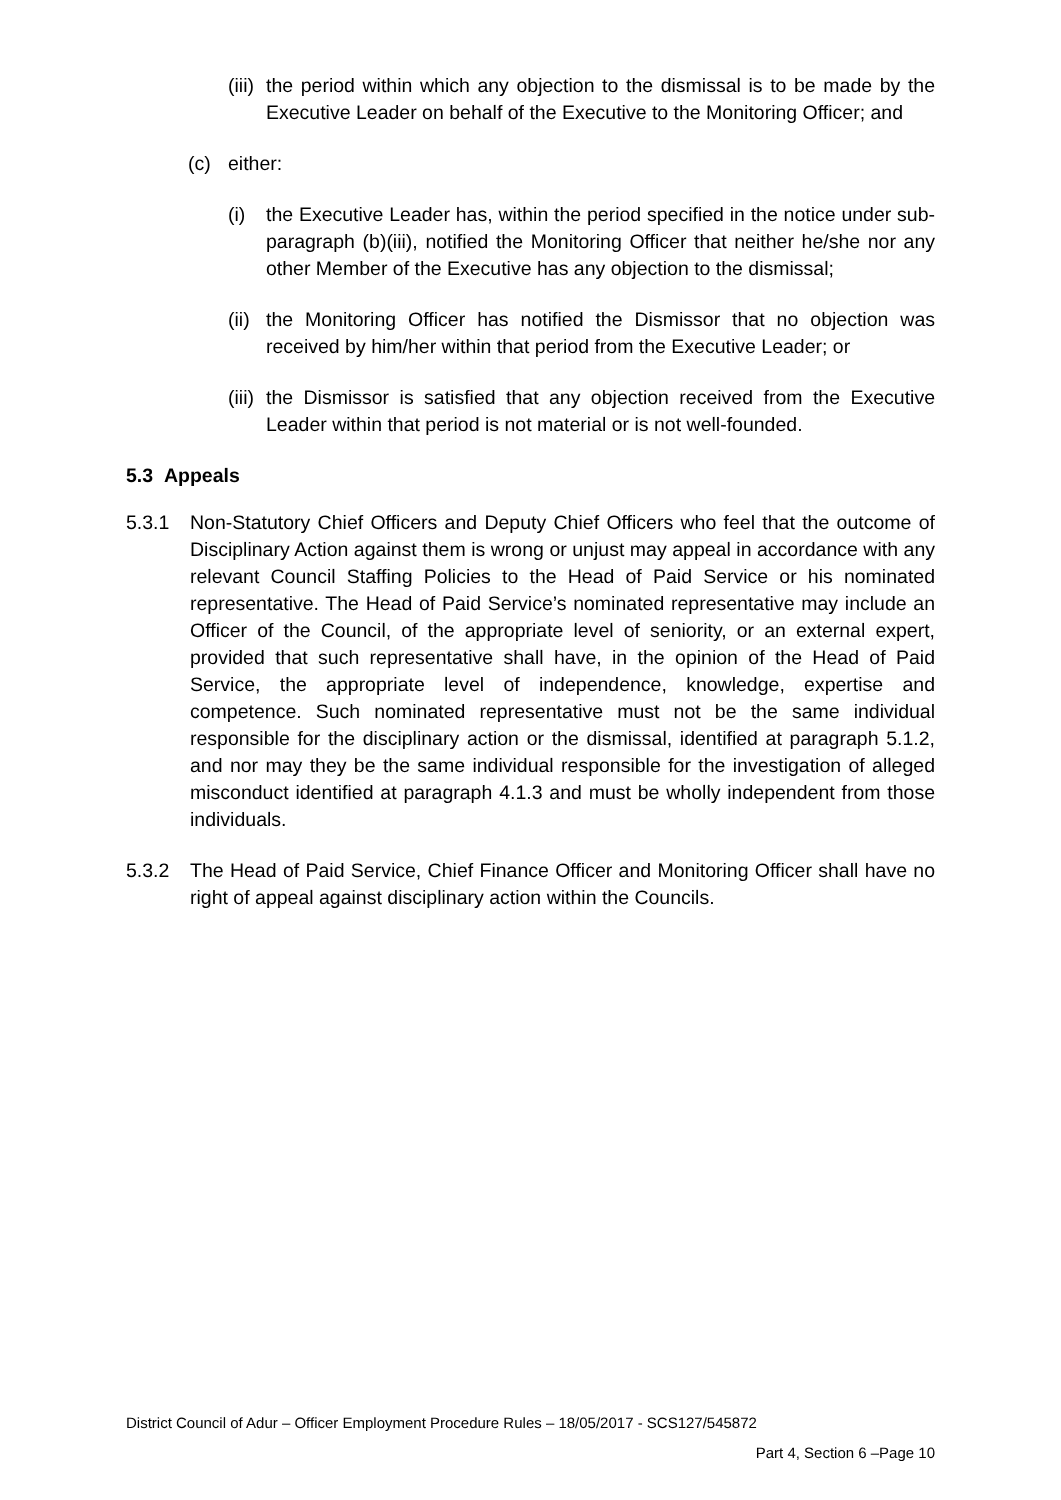(iii) the period within which any objection to the dismissal is to be made by the Executive Leader on behalf of the Executive to the Monitoring Officer; and
(c) either:
(i) the Executive Leader has, within the period specified in the notice under sub-paragraph (b)(iii), notified the Monitoring Officer that neither he/she nor any other Member of the Executive has any objection to the dismissal;
(ii) the Monitoring Officer has notified the Dismissor that no objection was received by him/her within that period from the Executive Leader; or
(iii) the Dismissor is satisfied that any objection received from the Executive Leader within that period is not material or is not well-founded.
5.3 Appeals
5.3.1 Non-Statutory Chief Officers and Deputy Chief Officers who feel that the outcome of Disciplinary Action against them is wrong or unjust may appeal in accordance with any relevant Council Staffing Policies to the Head of Paid Service or his nominated representative. The Head of Paid Service’s nominated representative may include an Officer of the Council, of the appropriate level of seniority, or an external expert, provided that such representative shall have, in the opinion of the Head of Paid Service, the appropriate level of independence, knowledge, expertise and competence. Such nominated representative must not be the same individual responsible for the disciplinary action or the dismissal, identified at paragraph 5.1.2, and nor may they be the same individual responsible for the investigation of alleged misconduct identified at paragraph 4.1.3 and must be wholly independent from those individuals.
5.3.2 The Head of Paid Service, Chief Finance Officer and Monitoring Officer shall have no right of appeal against disciplinary action within the Councils.
District Council of Adur – Officer Employment Procedure Rules – 18/05/2017 - SCS127/545872
Part 4, Section 6 –Page 10